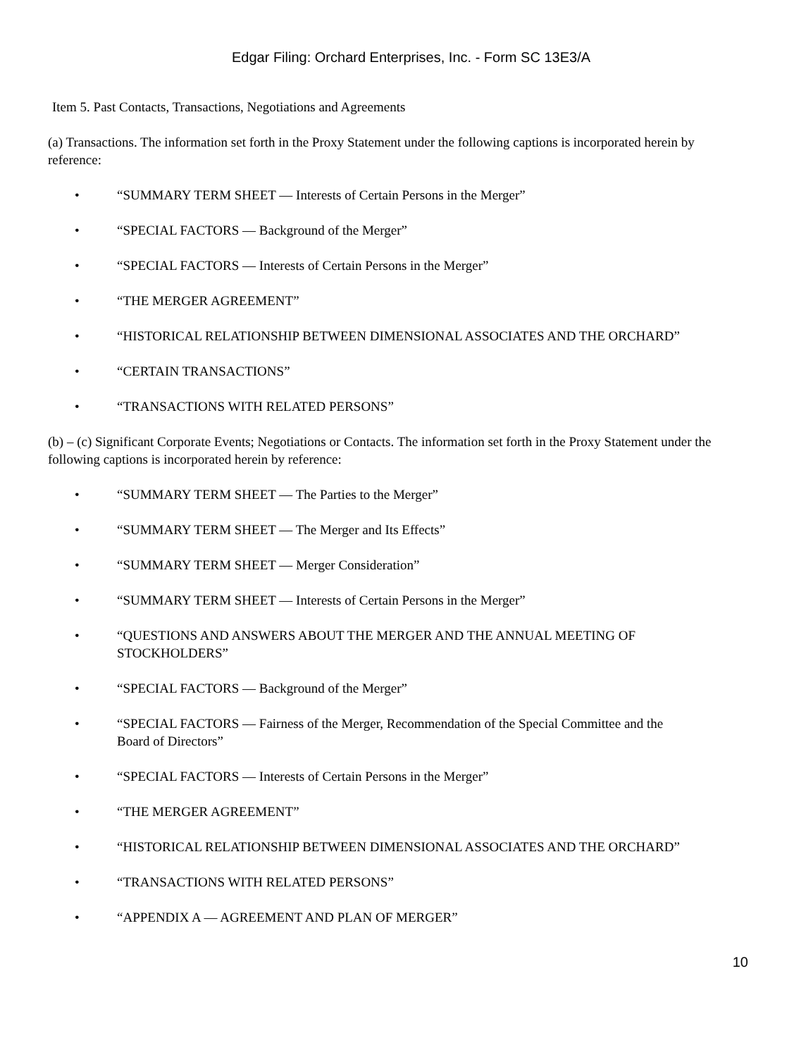Edgar Filing: Orchard Enterprises, Inc. - Form SC 13E3/A
Item 5. Past Contacts, Transactions, Negotiations and Agreements
(a) Transactions. The information set forth in the Proxy Statement under the following captions is incorporated herein by reference:
• “SUMMARY TERM SHEET — Interests of Certain Persons in the Merger”
• “SPECIAL FACTORS — Background of the Merger”
• “SPECIAL FACTORS — Interests of Certain Persons in the Merger”
• “THE MERGER AGREEMENT”
• “HISTORICAL RELATIONSHIP BETWEEN DIMENSIONAL ASSOCIATES AND THE ORCHARD”
• “CERTAIN TRANSACTIONS”
• “TRANSACTIONS WITH RELATED PERSONS”
(b) – (c) Significant Corporate Events; Negotiations or Contacts. The information set forth in the Proxy Statement under the following captions is incorporated herein by reference:
• “SUMMARY TERM SHEET — The Parties to the Merger”
• “SUMMARY TERM SHEET — The Merger and Its Effects”
• “SUMMARY TERM SHEET — Merger Consideration”
• “SUMMARY TERM SHEET — Interests of Certain Persons in the Merger”
• “QUESTIONS AND ANSWERS ABOUT THE MERGER AND THE ANNUAL MEETING OF STOCKHOLDERS”
• “SPECIAL FACTORS — Background of the Merger”
• “SPECIAL FACTORS — Fairness of the Merger, Recommendation of the Special Committee and the Board of Directors”
• “SPECIAL FACTORS — Interests of Certain Persons in the Merger”
• “THE MERGER AGREEMENT”
• “HISTORICAL RELATIONSHIP BETWEEN DIMENSIONAL ASSOCIATES AND THE ORCHARD”
• “TRANSACTIONS WITH RELATED PERSONS”
• “APPENDIX A — AGREEMENT AND PLAN OF MERGER”
10